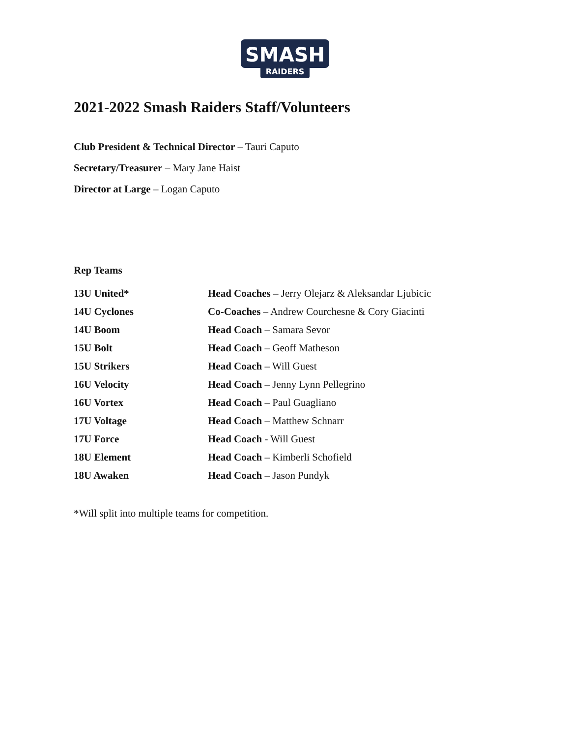SMASH
RAIDERS
2021-2022 Smash Raiders Staff/Volunteers
Club President & Technical Director – Tauri Caputo
Secretary/Treasurer – Mary Jane Haist
Director at Large – Logan Caputo
Rep Teams
| 13U United* | Head Coaches – Jerry Olejarz & Aleksandar Ljubicic |
| 14U Cyclones | Co-Coaches – Andrew Courchesne & Cory Giacinti |
| 14U Boom | Head Coach – Samara Sevor |
| 15U Bolt | Head Coach – Geoff Matheson |
| 15U Strikers | Head Coach – Will Guest |
| 16U Velocity | Head Coach – Jenny Lynn Pellegrino |
| 16U Vortex | Head Coach – Paul Guagliano |
| 17U Voltage | Head Coach – Matthew Schnarr |
| 17U Force | Head Coach - Will Guest |
| 18U Element | Head Coach – Kimberli Schofield |
| 18U Awaken | Head Coach – Jason Pundyk |
*Will split into multiple teams for competition.